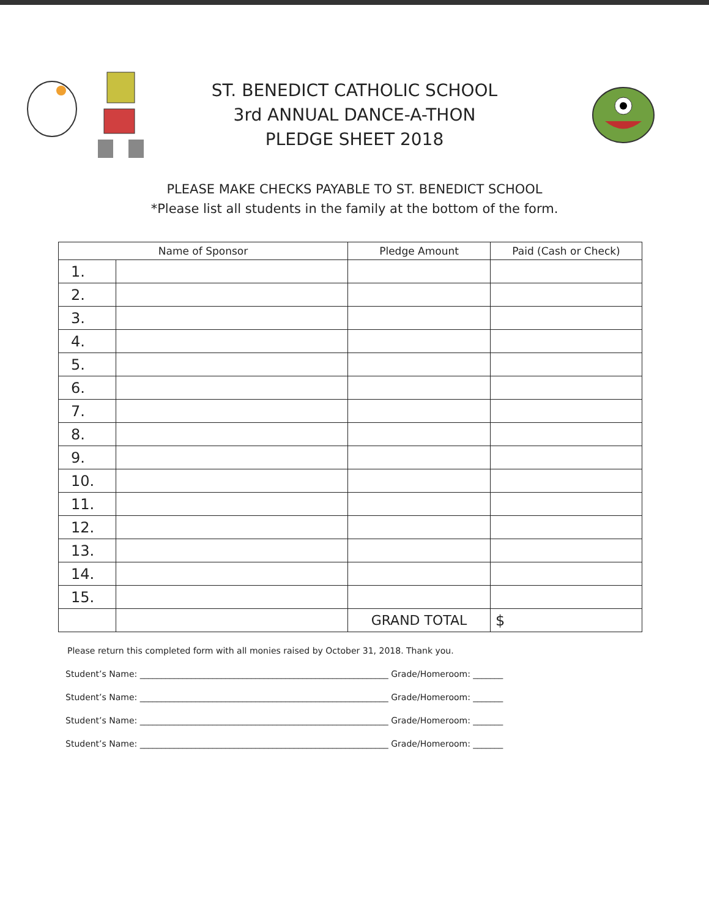ST. BENEDICT CATHOLIC SCHOOL
3rd ANNUAL DANCE-A-THON
PLEDGE SHEET 2018
PLEASE MAKE CHECKS PAYABLE TO ST. BENEDICT SCHOOL
*Please list all students in the family at the bottom of the form.
| Name of Sponsor | | Pledge Amount | Paid (Cash or Check) |
| --- | --- | --- | --- |
| 1. | | | |
| 2. | | | |
| 3. | | | |
| 4. | | | |
| 5. | | | |
| 6. | | | |
| 7. | | | |
| 8. | | | |
| 9. | | | |
| 10. | | | |
| 11. | | | |
| 12. | | | |
| 13. | | | |
| 14. | | | |
| 15. | | | |
| | | GRAND TOTAL | $ |
Please return this completed form with all monies raised by October 31, 2018. Thank you.
Student’s Name: __________________________________________________________ Grade/Homeroom: _______
Student’s Name: __________________________________________________________ Grade/Homeroom: _______
Student’s Name: __________________________________________________________ Grade/Homeroom: _______
Student’s Name: __________________________________________________________ Grade/Homeroom: _______